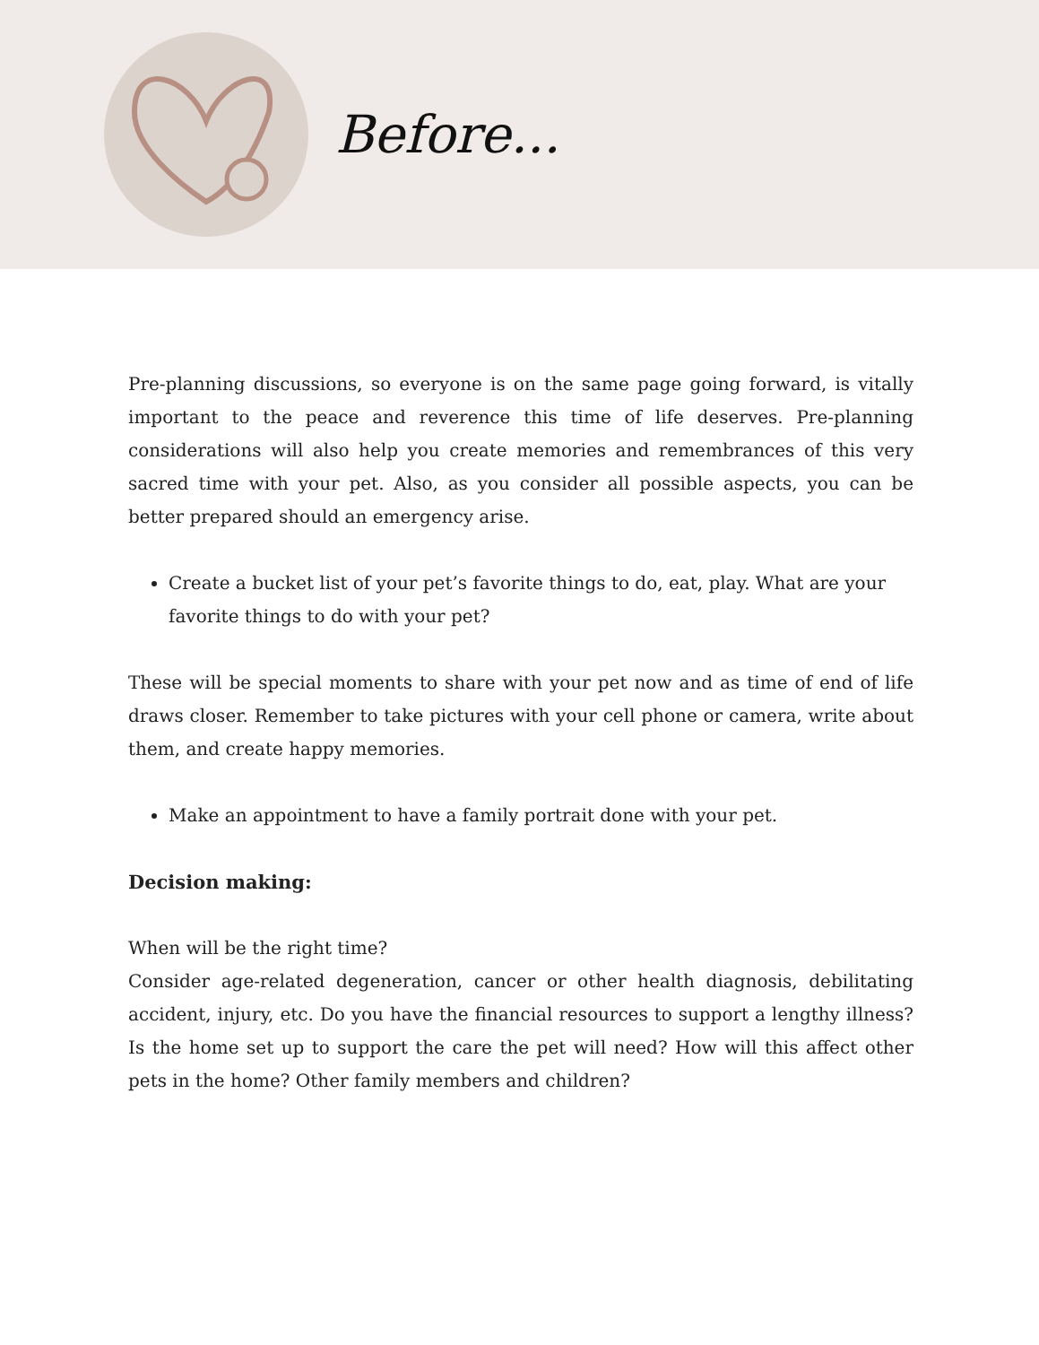Before...
Pre-planning discussions, so everyone is on the same page going forward, is vitally important to the peace and reverence this time of life deserves. Pre-planning considerations will also help you create memories and remembrances of this very sacred time with your pet. Also, as you consider all possible aspects, you can be better prepared should an emergency arise.
Create a bucket list of your pet’s favorite things to do, eat, play. What are your favorite things to do with your pet?
These will be special moments to share with your pet now and as time of end of life draws closer. Remember to take pictures with your cell phone or camera, write about them, and create happy memories.
Make an appointment to have a family portrait done with your pet.
Decision making:
When will be the right time?
Consider age-related degeneration, cancer or other health diagnosis, debilitating accident, injury, etc. Do you have the financial resources to support a lengthy illness? Is the home set up to support the care the pet will need? How will this affect other pets in the home? Other family members and children?